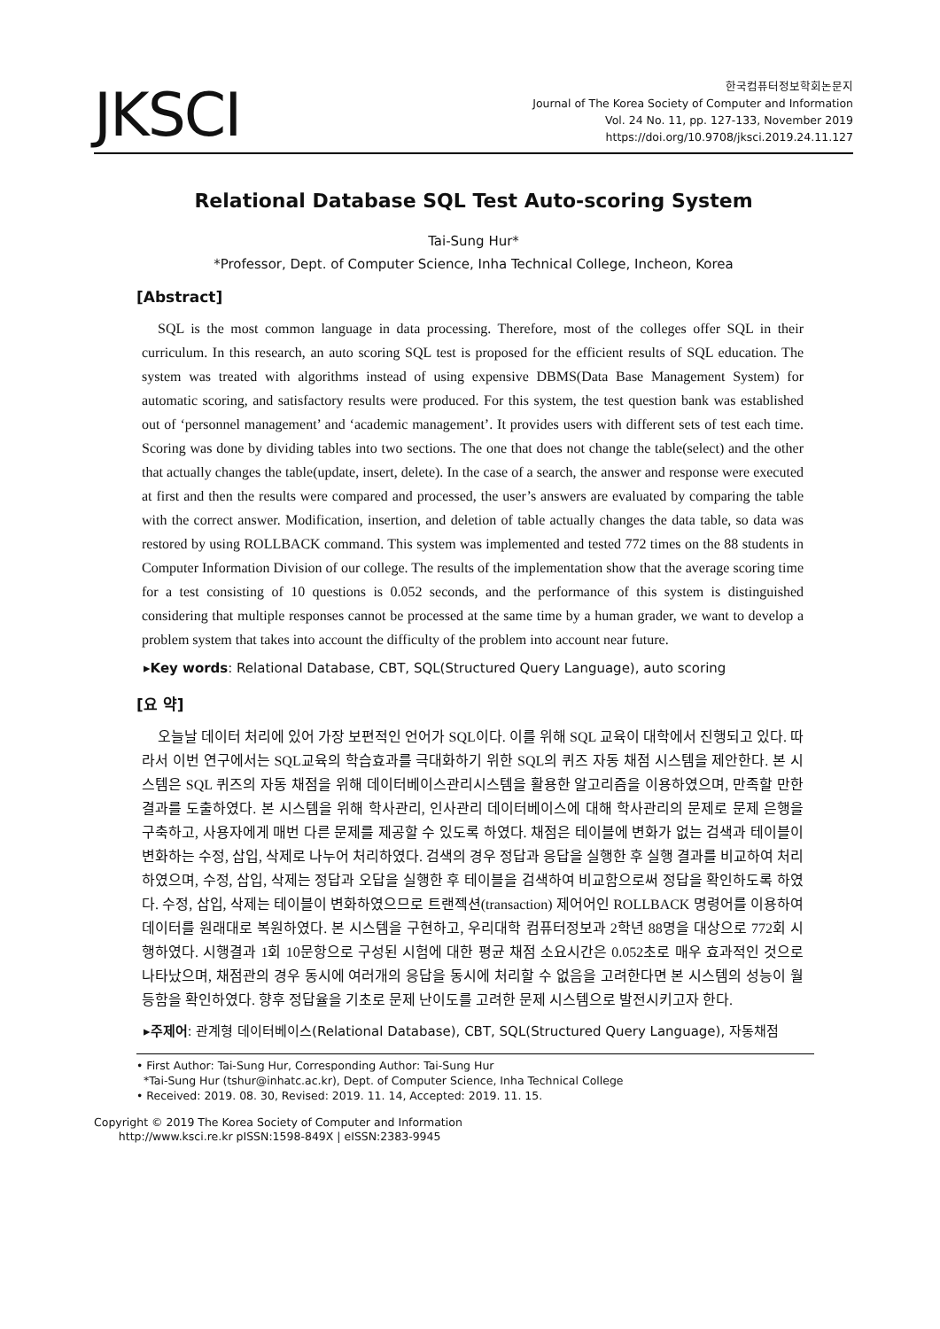JKSCI
한국컴퓨터정보학회논문지
Journal of The Korea Society of Computer and Information
Vol. 24 No. 11, pp. 127-133, November 2019
https://doi.org/10.9708/jksci.2019.24.11.127
Relational Database SQL Test Auto-scoring System
Tai-Sung Hur*
*Professor, Dept. of Computer Science, Inha Technical College, Incheon, Korea
[Abstract]
SQL is the most common language in data processing. Therefore, most of the colleges offer SQL in their curriculum. In this research, an auto scoring SQL test is proposed for the efficient results of SQL education. The system was treated with algorithms instead of using expensive DBMS(Data Base Management System) for automatic scoring, and satisfactory results were produced. For this system, the test question bank was established out of ‘personnel management’ and ‘academic management’. It provides users with different sets of test each time. Scoring was done by dividing tables into two sections. The one that does not change the table(select) and the other that actually changes the table(update, insert, delete). In the case of a search, the answer and response were executed at first and then the results were compared and processed, the user’s answers are evaluated by comparing the table with the correct answer. Modification, insertion, and deletion of table actually changes the data table, so data was restored by using ROLLBACK command. This system was implemented and tested 772 times on the 88 students in Computer Information Division of our college. The results of the implementation show that the average scoring time for a test consisting of 10 questions is 0.052 seconds, and the performance of this system is distinguished considering that multiple responses cannot be processed at the same time by a human grader, we want to develop a problem system that takes into account the difficulty of the problem into account near future.
▸Key words: Relational Database, CBT, SQL(Structured Query Language), auto scoring
[요 약]
오늘날 데이터 처리에 있어 가장 보편적인 언어가 SQL이다. 이를 위해 SQL 교육이 대학에서 진행되고 있다. 따라서 이번 연구에서는 SQL교육의 학습효과를 극대화하기 위한 SQL의 퀴즈 자동 채점 시스템을 제안한다. 본 시스템은 SQL 퀴즈의 자동 채점을 위해 데이터베이스관리시스템을 활용한 알고리즘을 이용하였으며, 만족할 만한 결과를 도출하였다. 본 시스템을 위해 학사관리, 인사관리 데이터베이스에 대해 학사관리의 문제로 문제 은행을 구축하고, 사용자에게 매번 다른 문제를 제공할 수 있도록 하였다. 채점은 테이블에 변화가 없는 검색과 테이블이 변화하는 수정, 삽입, 삭제로 나누어 처리하였다. 검색의 경우 정답과 응답을 실행한 후 실행 결과를 비교하여 처리하였으며, 수정, 삽입, 삭제는 정답과 오답을 실행한 후 테이블을 검색하여 비교함으로써 정답을 확인하도록 하였다. 수정, 삽입, 삭제는 테이블이 변화하였으므로 트랜젝션(transaction) 제어어인 ROLLBACK 명령어를 이용하여 데이터를 원래대로 복원하였다. 본 시스템을 구현하고, 우리대학 컴퓨터정보과 2학년 88명을 대상으로 772회 시행하였다. 시행결과 1회 10문항으로 구성된 시험에 대한 평균 채점 소요시간은 0.052초로 매우 효과적인 것으로 나타났으며, 채점관의 경우 동시에 여러개의 응답을 동시에 처리할 수 없음을 고려한다면 본 시스템의 성능이 월등함을 확인하였다. 향후 정답율을 기초로 문제 난이도를 고려한 문제 시스템으로 발전시키고자 한다.
▸주제어: 관계형 데이터베이스(Relational Database), CBT, SQL(Structured Query Language), 자동채점
• First Author: Tai-Sung Hur, Corresponding Author: Tai-Sung Hur
*Tai-Sung Hur (tshur@inhatc.ac.kr), Dept. of Computer Science, Inha Technical College
• Received: 2019. 08. 30, Revised: 2019. 11. 14, Accepted: 2019. 11. 15.
Copyright © 2019 The Korea Society of Computer and Information
http://www.ksci.re.kr pISSN:1598-849X | eISSN:2383-9945